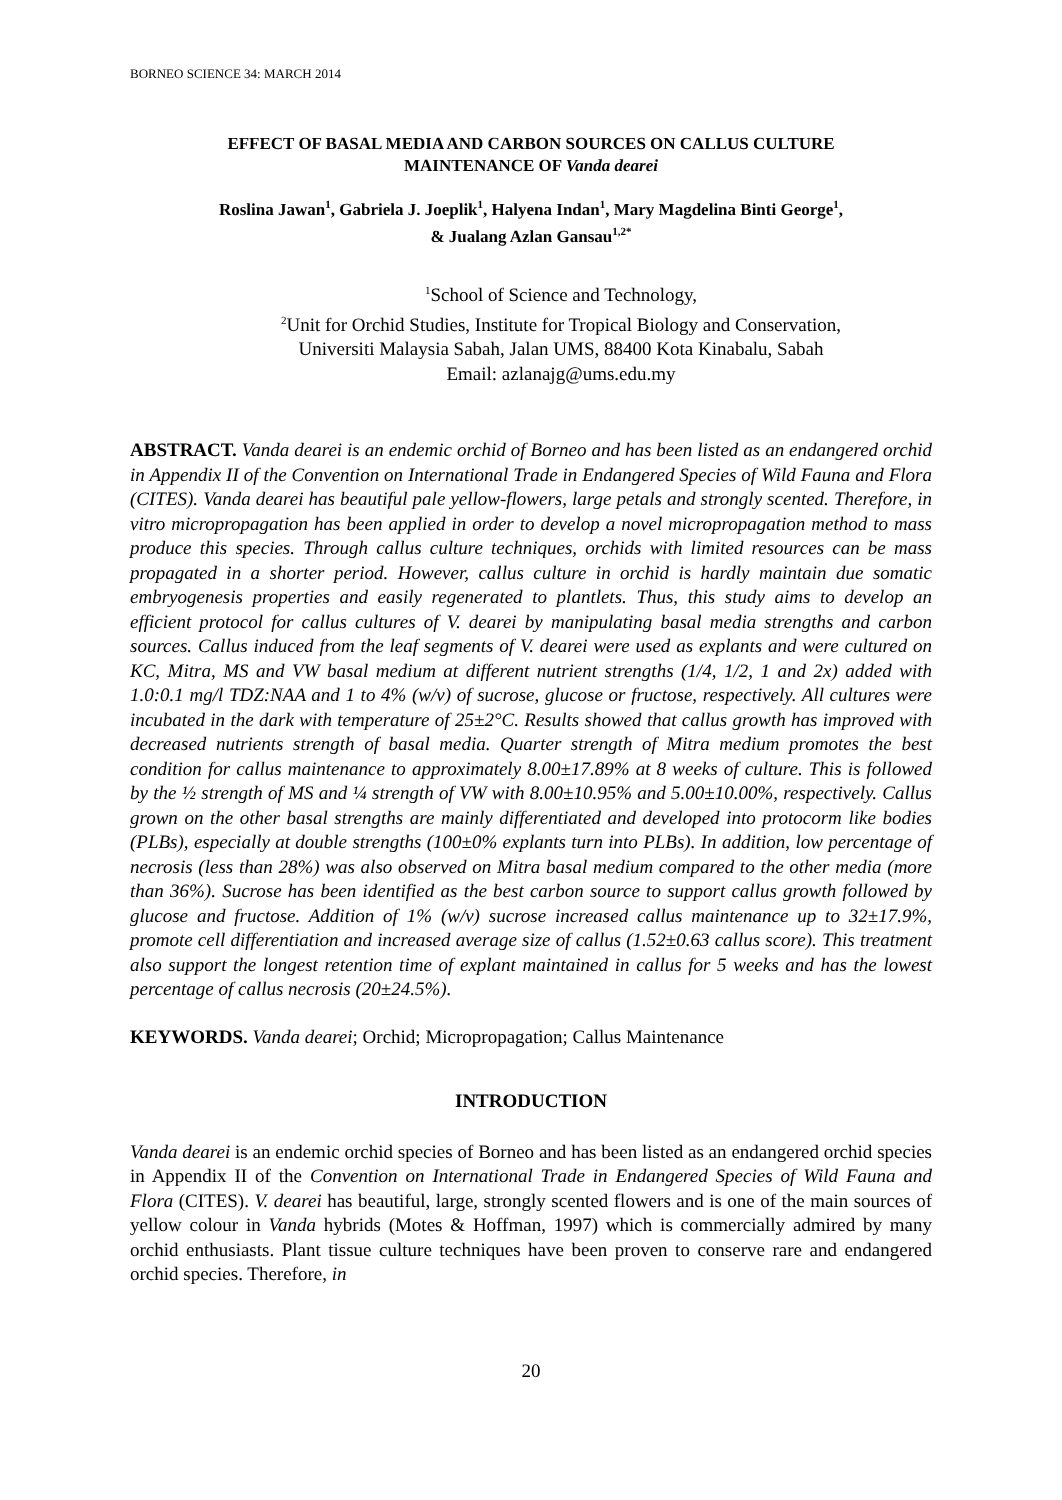BORNEO SCIENCE 34: MARCH 2014
EFFECT OF BASAL MEDIA AND CARBON SOURCES ON CALLUS CULTURE
MAINTENANCE OF Vanda dearei
Roslina Jawan<sup>1</sup>, Gabriela J. Joeplik<sup>1</sup>, Halyena Indan<sup>1</sup>, Mary Magdelina Binti George<sup>1</sup>,
& Jualang Azlan Gansau<sup>1,2*</sup>
<sup>1</sup> School of Science and Technology,
<sup>2</sup> Unit for Orchid Studies, Institute for Tropical Biology and Conservation,
Universiti Malaysia Sabah, Jalan UMS, 88400 Kota Kinabalu, Sabah
Email: azlanajg@ums.edu.my
ABSTRACT. Vanda dearei is an endemic orchid of Borneo and has been listed as an endangered orchid in Appendix II of the Convention on International Trade in Endangered Species of Wild Fauna and Flora (CITES). Vanda dearei has beautiful pale yellow-flowers, large petals and strongly scented. Therefore, in vitro micropropagation has been applied in order to develop a novel micropropagation method to mass produce this species. Through callus culture techniques, orchids with limited resources can be mass propagated in a shorter period. However, callus culture in orchid is hardly maintain due somatic embryogenesis properties and easily regenerated to plantlets. Thus, this study aims to develop an efficient protocol for callus cultures of V. dearei by manipulating basal media strengths and carbon sources. Callus induced from the leaf segments of V. dearei were used as explants and were cultured on KC, Mitra, MS and VW basal medium at different nutrient strengths (1/4, 1/2, 1 and 2x) added with 1.0:0.1 mg/l TDZ:NAA and 1 to 4% (w/v) of sucrose, glucose or fructose, respectively. All cultures were incubated in the dark with temperature of 25±2°C. Results showed that callus growth has improved with decreased nutrients strength of basal media. Quarter strength of Mitra medium promotes the best condition for callus maintenance to approximately 8.00±17.89% at 8 weeks of culture. This is followed by the ½ strength of MS and ¼ strength of VW with 8.00±10.95% and 5.00±10.00%, respectively. Callus grown on the other basal strengths are mainly differentiated and developed into protocorm like bodies (PLBs), especially at double strengths (100±0% explants turn into PLBs). In addition, low percentage of necrosis (less than 28%) was also observed on Mitra basal medium compared to the other media (more than 36%). Sucrose has been identified as the best carbon source to support callus growth followed by glucose and fructose. Addition of 1% (w/v) sucrose increased callus maintenance up to 32±17.9%, promote cell differentiation and increased average size of callus (1.52±0.63 callus score). This treatment also support the longest retention time of explant maintained in callus for 5 weeks and has the lowest percentage of callus necrosis (20±24.5%).
KEYWORDS. Vanda dearei; Orchid; Micropropagation; Callus Maintenance
INTRODUCTION
Vanda dearei is an endemic orchid species of Borneo and has been listed as an endangered orchid species in Appendix II of the Convention on International Trade in Endangered Species of Wild Fauna and Flora (CITES). V. dearei has beautiful, large, strongly scented flowers and is one of the main sources of yellow colour in Vanda hybrids (Motes & Hoffman, 1997) which is commercially admired by many orchid enthusiasts. Plant tissue culture techniques have been proven to conserve rare and endangered orchid species. Therefore, in
20